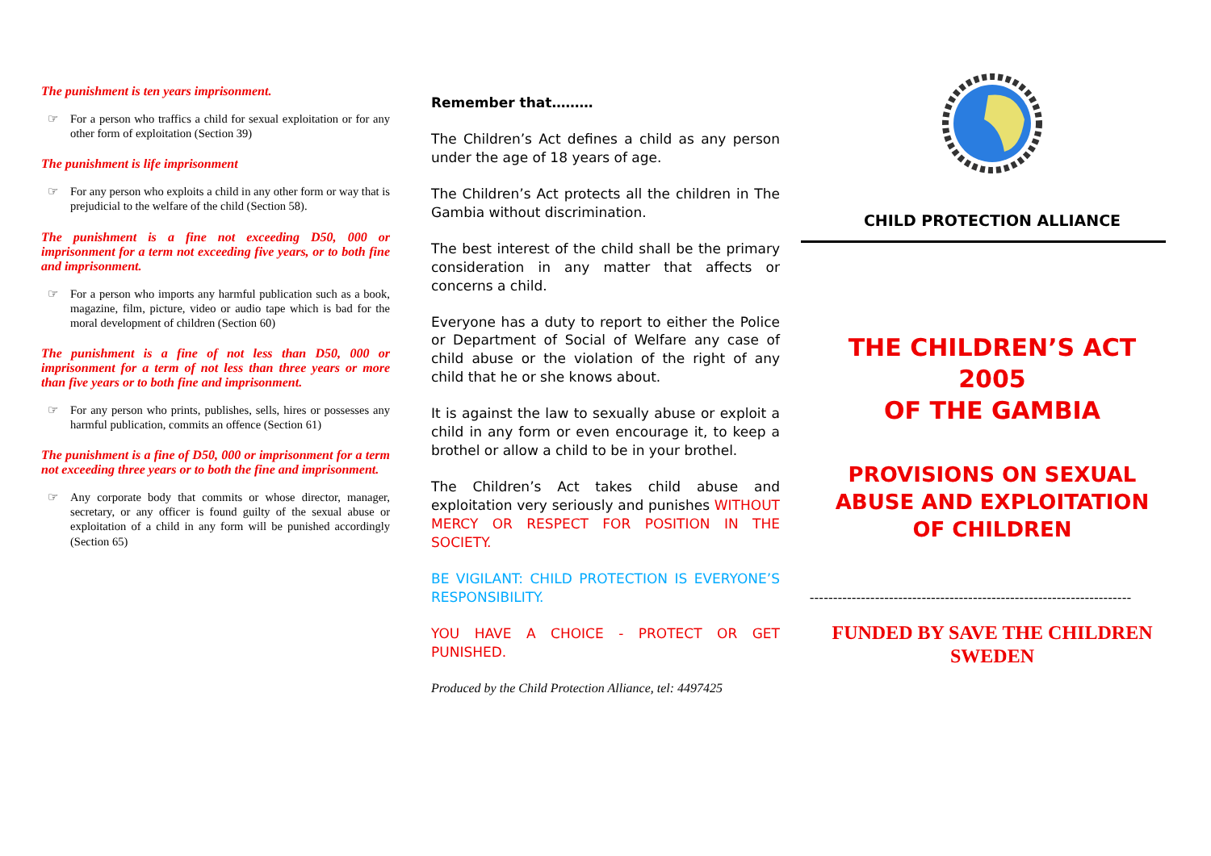The punishment is ten years imprisonment.
☞ For a person who traffics a child for sexual exploitation or for any other form of exploitation (Section 39)
The punishment is life imprisonment
☞ For any person who exploits a child in any other form or way that is prejudicial to the welfare of the child (Section 58).
The punishment is a fine not exceeding D50, 000 or imprisonment for a term not exceeding five years, or to both fine and imprisonment.
☞ For a person who imports any harmful publication such as a book, magazine, film, picture, video or audio tape which is bad for the moral development of children (Section 60)
The punishment is a fine of not less than D50, 000 or imprisonment for a term of not less than three years or more than five years or to both fine and imprisonment.
☞ For any person who prints, publishes, sells, hires or possesses any harmful publication, commits an offence (Section 61)
The punishment is a fine of D50, 000 or imprisonment for a term not exceeding three years or to both the fine and imprisonment.
☞ Any corporate body that commits or whose director, manager, secretary, or any officer is found guilty of the sexual abuse or exploitation of a child in any form will be punished accordingly (Section 65)
Remember that………
The Children’s Act defines a child as any person under the age of 18 years of age.
The Children’s Act protects all the children in The Gambia without discrimination.
The best interest of the child shall be the primary consideration in any matter that affects or concerns a child.
Everyone has a duty to report to either the Police or Department of Social of Welfare any case of child abuse or the violation of the right of any child that he or she knows about.
It is against the law to sexually abuse or exploit a child in any form or even encourage it, to keep a brothel or allow a child to be in your brothel.
The Children’s Act takes child abuse and exploitation very seriously and punishes WITHOUT MERCY OR RESPECT FOR POSITION IN THE SOCIETY.
BE VIGILANT: CHILD PROTECTION IS EVERYONE’S RESPONSIBILITY.
YOU HAVE A CHOICE - PROTECT OR GET PUNISHED.
Produced by the Child Protection Alliance, tel: 4497425
CHILD PROTECTION ALLIANCE
THE CHILDREN’S ACT 2005
OF THE GAMBIA
PROVISIONS ON SEXUAL ABUSE AND EXPLOITATION OF CHILDREN
---------------------------------------------------------------------
FUNDED BY SAVE THE CHILDREN SWEDEN